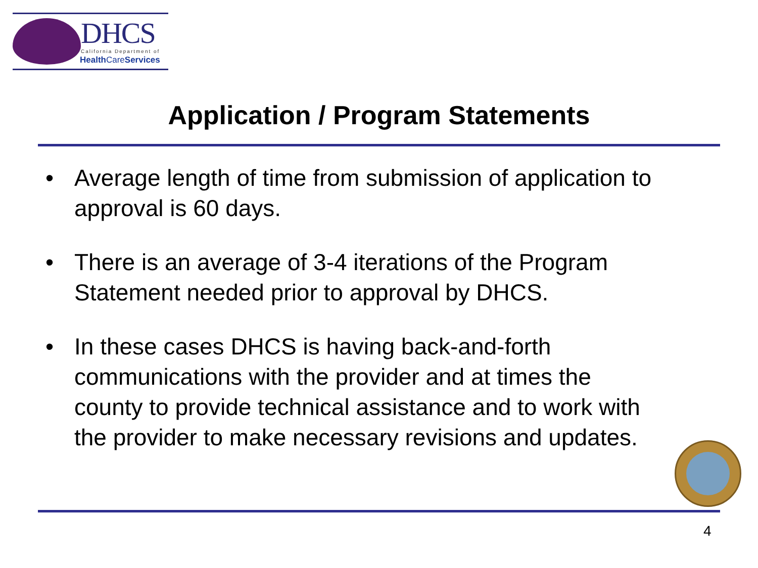DHCS
California Department of
Health CareServices
Application / Program Statements
• Average length of time from submission of application to approval is 60 days.
• There is an average of 3-4 iterations of the Program Statement needed prior to approval by DHCS.
• In these cases DHCS is having back-and-forth communications with the provider and at times the county to provide technical assistance and to work with the provider to make necessary revisions and updates.
4